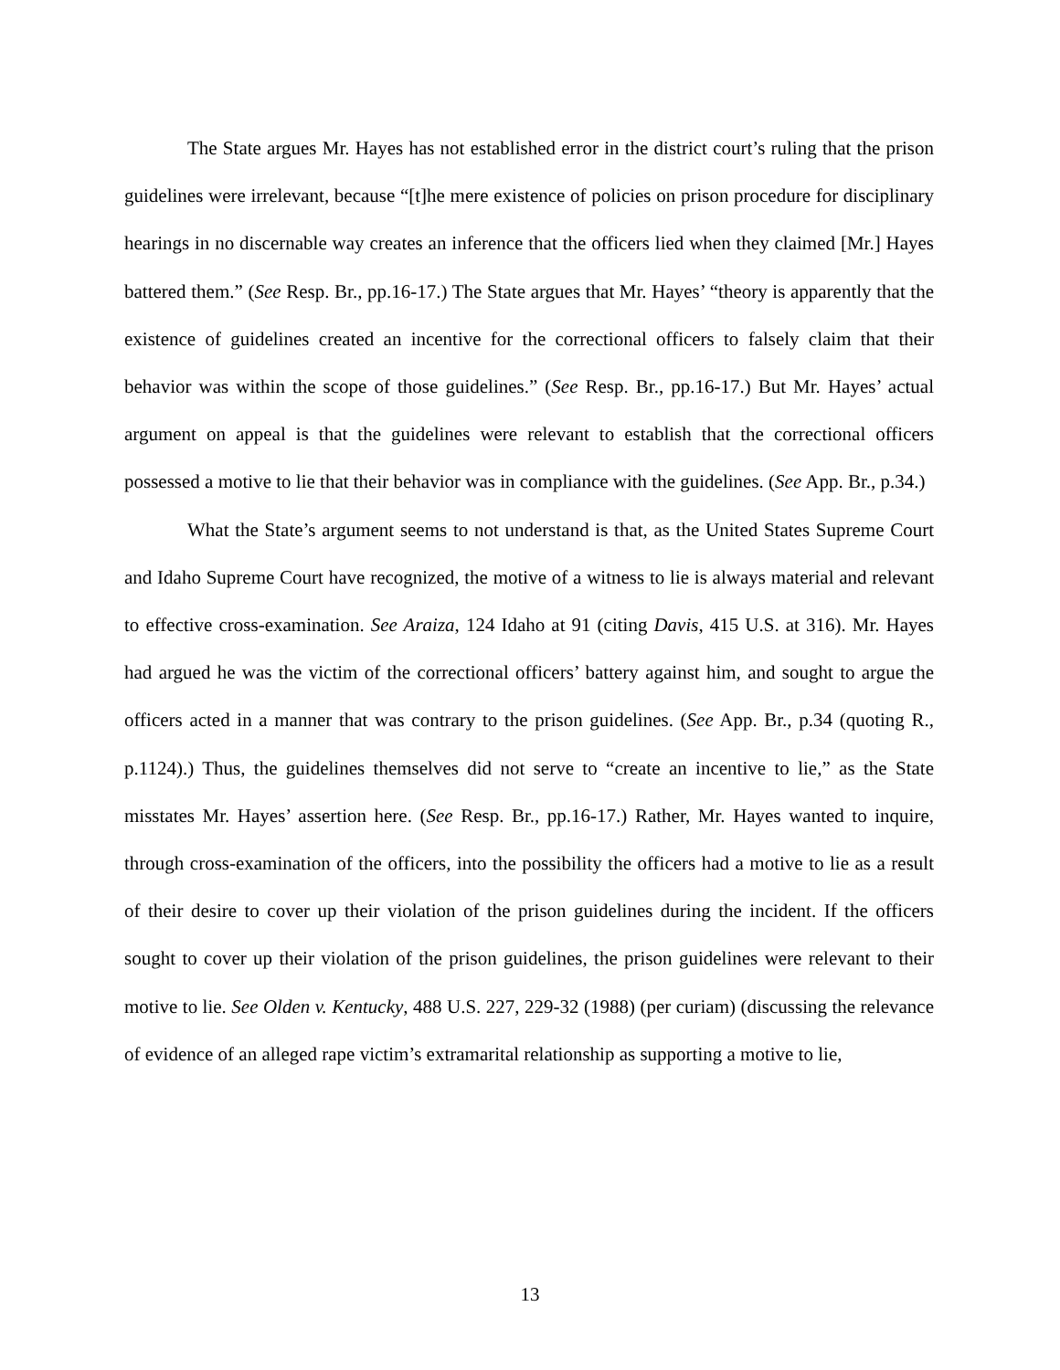The State argues Mr. Hayes has not established error in the district court’s ruling that the prison guidelines were irrelevant, because “[t]he mere existence of policies on prison procedure for disciplinary hearings in no discernable way creates an inference that the officers lied when they claimed [Mr.] Hayes battered them.” (See Resp. Br., pp.16-17.) The State argues that Mr. Hayes’ “theory is apparently that the existence of guidelines created an incentive for the correctional officers to falsely claim that their behavior was within the scope of those guidelines.” (See Resp. Br., pp.16-17.) But Mr. Hayes’ actual argument on appeal is that the guidelines were relevant to establish that the correctional officers possessed a motive to lie that their behavior was in compliance with the guidelines. (See App. Br., p.34.)
What the State’s argument seems to not understand is that, as the United States Supreme Court and Idaho Supreme Court have recognized, the motive of a witness to lie is always material and relevant to effective cross-examination. See Araiza, 124 Idaho at 91 (citing Davis, 415 U.S. at 316). Mr. Hayes had argued he was the victim of the correctional officers’ battery against him, and sought to argue the officers acted in a manner that was contrary to the prison guidelines. (See App. Br., p.34 (quoting R., p.1124).) Thus, the guidelines themselves did not serve to “create an incentive to lie,” as the State misstates Mr. Hayes’ assertion here. (See Resp. Br., pp.16-17.) Rather, Mr. Hayes wanted to inquire, through cross-examination of the officers, into the possibility the officers had a motive to lie as a result of their desire to cover up their violation of the prison guidelines during the incident. If the officers sought to cover up their violation of the prison guidelines, the prison guidelines were relevant to their motive to lie. See Olden v. Kentucky, 488 U.S. 227, 229-32 (1988) (per curiam) (discussing the relevance of evidence of an alleged rape victim’s extramarital relationship as supporting a motive to lie,
13